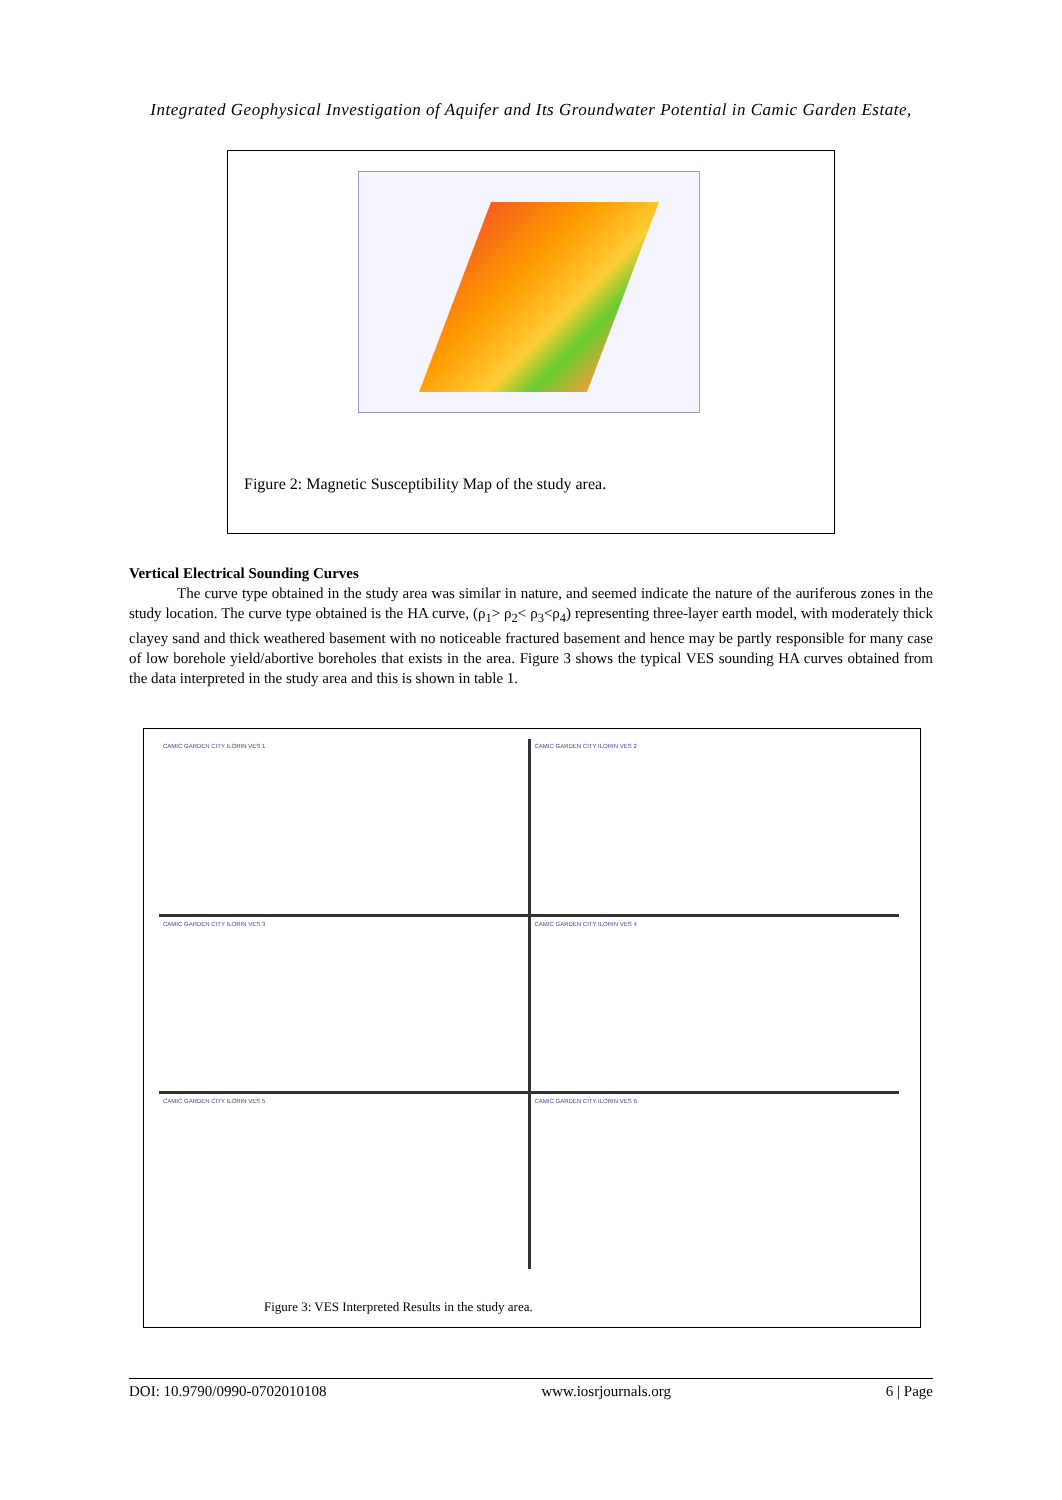Integrated Geophysical Investigation of Aquifer and Its Groundwater Potential in Camic Garden Estate,
Figure 2: Magnetic Susceptibility Map of the study area.
Vertical Electrical Sounding Curves
The curve type obtained in the study area was similar in nature, and seemed indicate the nature of the auriferous zones in the study location. The curve type obtained is the HA curve, (ρ<sub>1</sub>> ρ<sub>2</sub>< ρ<sub>3</sub><ρ<sub>4</sub>) representing three-layer earth model, with moderately thick clayey sand and thick weathered basement with no noticeable fractured basement and hence may be partly responsible for many case of low borehole yield/abortive boreholes that exists in the area. Figure 3 shows the typical VES sounding HA curves obtained from the data interpreted in the study area and this is shown in table 1.
CAMIC GARDEN CITY ILORIN VES 1
CAMIC GARDEN CITY ILORIN VES 2
CAMIC GARDEN CITY ILORIN VES 3
CAMIC GARDEN CITY ILORIN VES 4
CAMIC GARDEN CITY ILORIN VES 5
CAMIC GARDEN CITY ILORIN VES 6
Figure 3: VES Interpreted Results in the study area.
DOI: 10.9790/0990-0702010108 www.iosrjournals.org 6 | Page